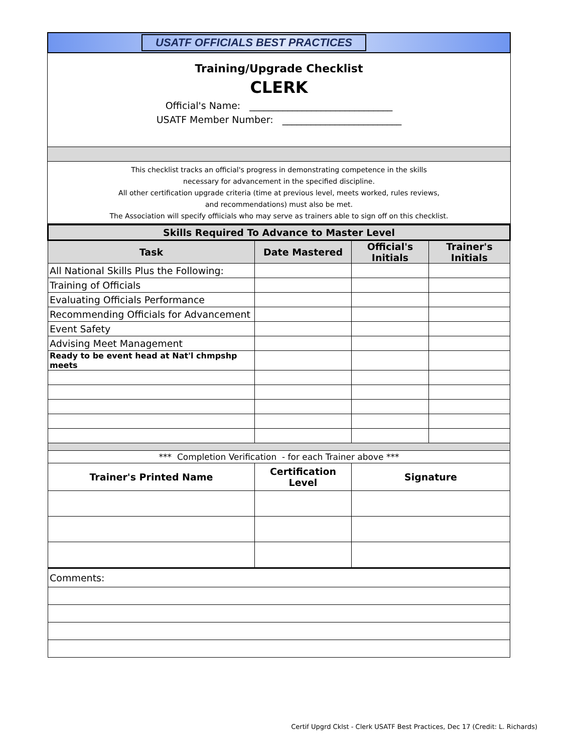USATF OFFICIALS BEST PRACTICES
Training/Upgrade Checklist
CLERK
Official's Name: ______________________________
USATF Member Number: _________________________
This checklist tracks an official's progress in demonstrating competence in the skills
necessary for advancement in the specified discipline.
All other certification upgrade criteria (time at previous level, meets worked, rules reviews,
and recommendations) must also be met.
The Association will specify offiicials who may serve as trainers able to sign off on this checklist.
| Skills Required To Advance to Master Level | | | |
| --- | --- | --- | --- |
| Task | Date Mastered | Official's Initials | Trainer's Initials |
| All National Skills Plus the Following: | | | |
| Training of Officials | | | |
| Evaluating Officials Performance | | | |
| Recommending Officials for Advancement | | | |
| Event Safety | | | |
| Advising Meet Management | | | |
| Ready to be event head at Nat'l chmpshp meets | | | |
| *** Completion Verification - for each Trainer above *** | | | |
| Trainer's Printed Name | Certification Level | Signature | |
| Comments: | | | |
Certif Upgrd Cklst - Clerk USATF Best Practices, Dec 17 (Credit: L. Richards)